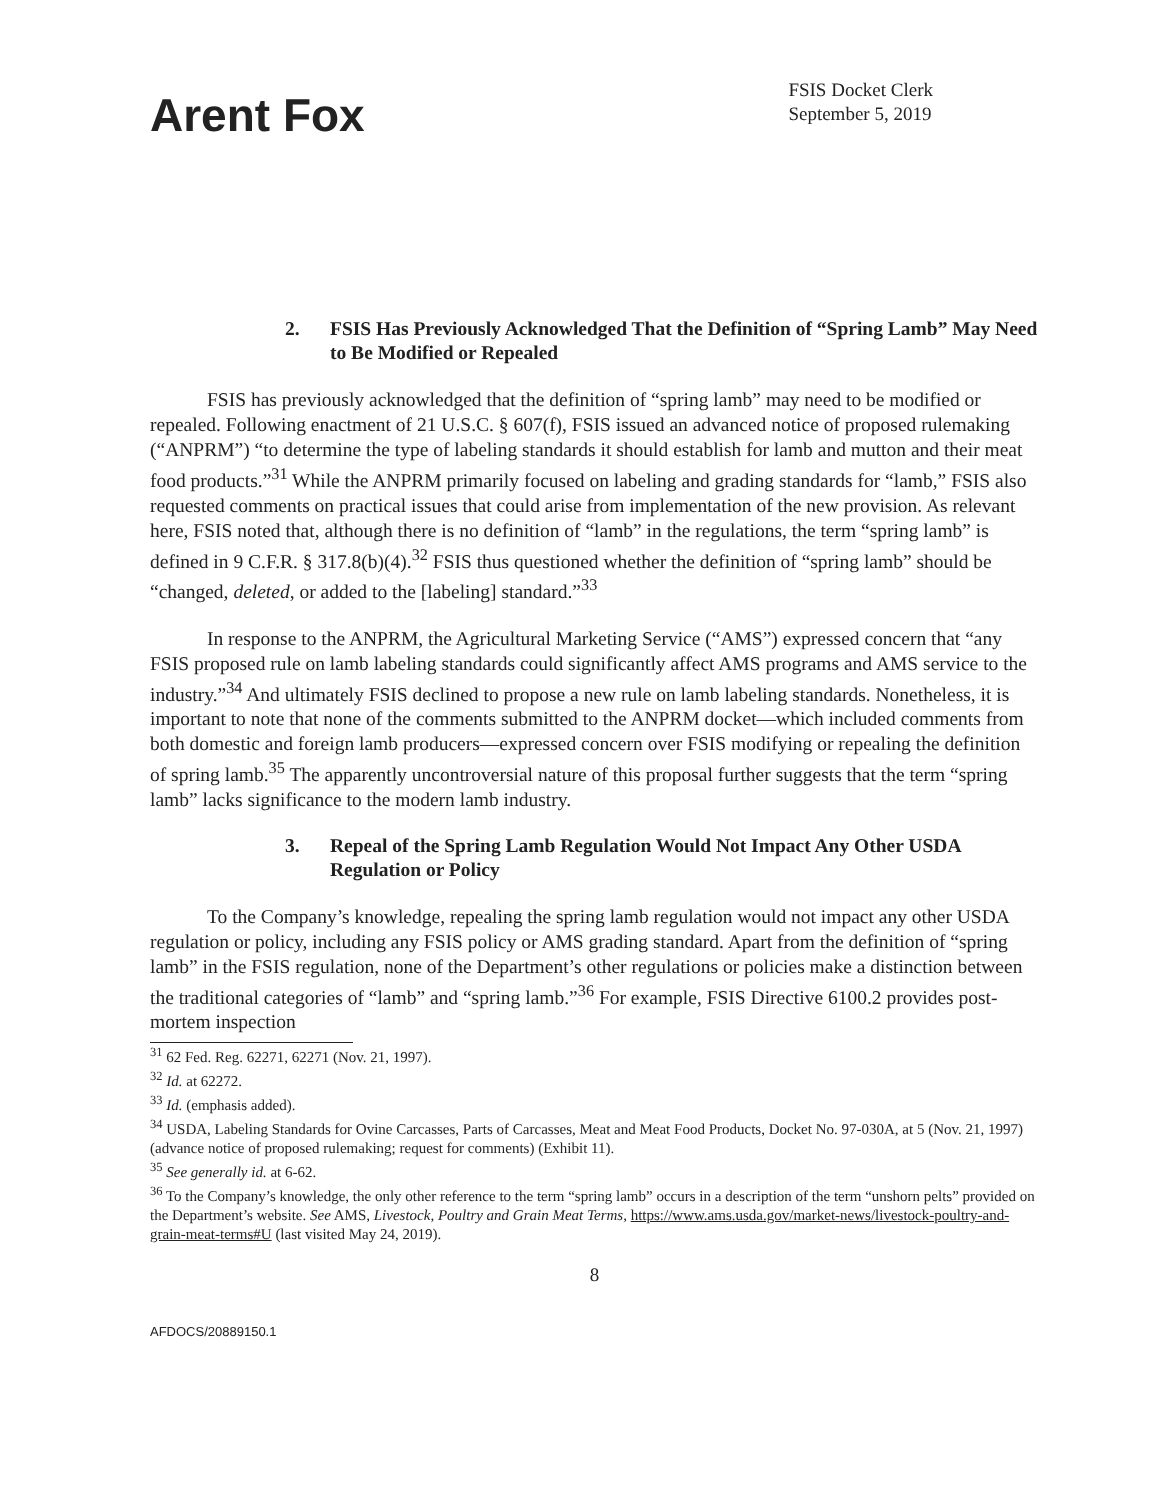Arent Fox
FSIS Docket Clerk
September 5, 2019
2. FSIS Has Previously Acknowledged That the Definition of “Spring Lamb” May Need to Be Modified or Repealed
FSIS has previously acknowledged that the definition of “spring lamb” may need to be modified or repealed. Following enactment of 21 U.S.C. § 607(f), FSIS issued an advanced notice of proposed rulemaking (“ANPRM”) “to determine the type of labeling standards it should establish for lamb and mutton and their meat food products.”<sup>31</sup> While the ANPRM primarily focused on labeling and grading standards for “lamb,” FSIS also requested comments on practical issues that could arise from implementation of the new provision. As relevant here, FSIS noted that, although there is no definition of “lamb” in the regulations, the term “spring lamb” is defined in 9 C.F.R. § 317.8(b)(4).<sup>32</sup> FSIS thus questioned whether the definition of “spring lamb” should be “changed, deleted, or added to the [labeling] standard.”<sup>33</sup>
In response to the ANPRM, the Agricultural Marketing Service (“AMS”) expressed concern that “any FSIS proposed rule on lamb labeling standards could significantly affect AMS programs and AMS service to the industry.”<sup>34</sup> And ultimately FSIS declined to propose a new rule on lamb labeling standards. Nonetheless, it is important to note that none of the comments submitted to the ANPRM docket—which included comments from both domestic and foreign lamb producers—expressed concern over FSIS modifying or repealing the definition of spring lamb.<sup>35</sup> The apparently uncontroversial nature of this proposal further suggests that the term “spring lamb” lacks significance to the modern lamb industry.
3. Repeal of the Spring Lamb Regulation Would Not Impact Any Other USDA Regulation or Policy
To the Company’s knowledge, repealing the spring lamb regulation would not impact any other USDA regulation or policy, including any FSIS policy or AMS grading standard. Apart from the definition of “spring lamb” in the FSIS regulation, none of the Department’s other regulations or policies make a distinction between the traditional categories of “lamb” and “spring lamb.”<sup>36</sup> For example, FSIS Directive 6100.2 provides post-mortem inspection
<sup>31</sup> 62 Fed. Reg. 62271, 62271 (Nov. 21, 1997).
<sup>32</sup> Id. at 62272.
<sup>33</sup> Id. (emphasis added).
<sup>34</sup> USDA, Labeling Standards for Ovine Carcasses, Parts of Carcasses, Meat and Meat Food Products, Docket No. 97-030A, at 5 (Nov. 21, 1997) (advance notice of proposed rulemaking; request for comments) (Exhibit 11).
<sup>35</sup> See generally id. at 6-62.
<sup>36</sup> To the Company’s knowledge, the only other reference to the term “spring lamb” occurs in a description of the term “unshorn pelts” provided on the Department’s website. See AMS, Livestock, Poultry and Grain Meat Terms, https://www.ams.usda.gov/market-news/livestock-poultry-and-grain-meat-terms#U (last visited May 24, 2019).
8
AFDOCS/20889150.1